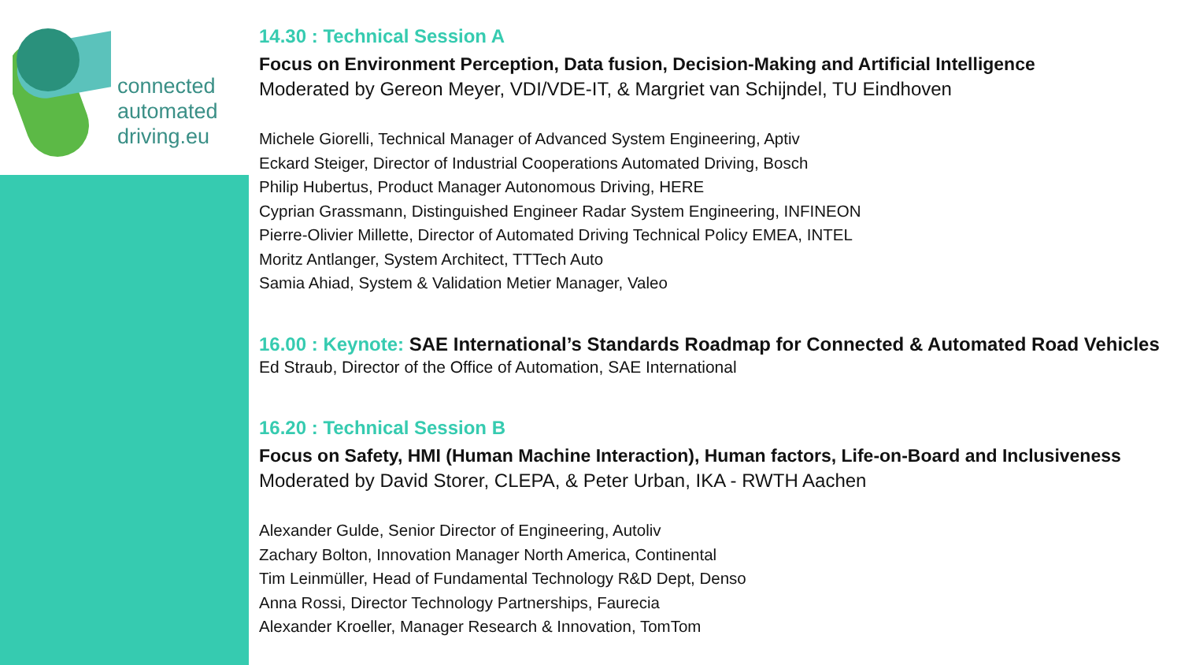connected
automated
driving.eu
14.30 : Technical Session A
Focus on Environment Perception, Data fusion, Decision-Making and Artificial Intelligence
Moderated by Gereon Meyer, VDI/VDE-IT, & Margriet van Schijndel, TU Eindhoven
Michele Giorelli, Technical Manager of Advanced System Engineering, Aptiv
Eckard Steiger, Director of Industrial Cooperations Automated Driving, Bosch
Philip Hubertus, Product Manager Autonomous Driving, HERE
Cyprian Grassmann, Distinguished Engineer Radar System Engineering, INFINEON
Pierre-Olivier Millette, Director of Automated Driving Technical Policy EMEA, INTEL
Moritz Antlanger, System Architect, TTTech Auto
Samia Ahiad, System & Validation Metier Manager, Valeo
16.00 : Keynote: SAE International’s Standards Roadmap for Connected & Automated Road Vehicles
Ed Straub, Director of the Office of Automation, SAE International
16.20 : Technical Session B
Focus on Safety, HMI (Human Machine Interaction), Human factors, Life-on-Board and Inclusiveness
Moderated by David Storer, CLEPA, & Peter Urban, IKA - RWTH Aachen
Alexander Gulde, Senior Director of Engineering, Autoliv
Zachary Bolton, Innovation Manager North America, Continental
Tim Leinmüller, Head of Fundamental Technology R&D Dept, Denso
Anna Rossi, Director Technology Partnerships, Faurecia
Alexander Kroeller, Manager Research & Innovation, TomTom